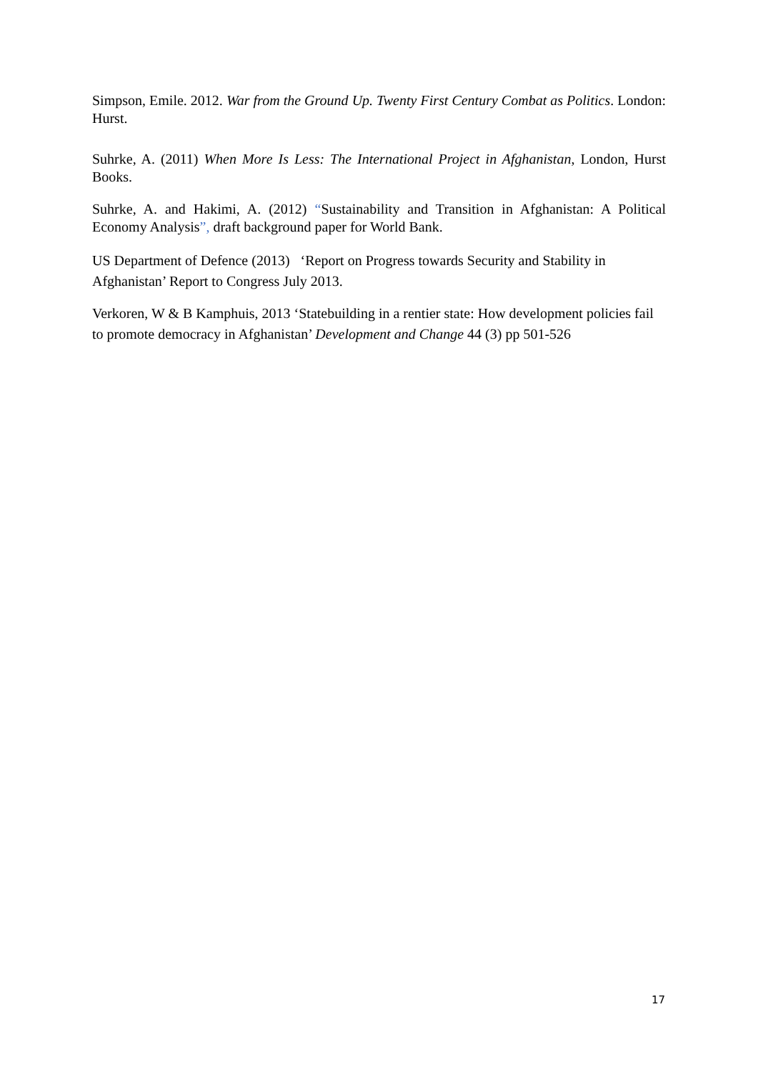Simpson, Emile. 2012. War from the Ground Up. Twenty First Century Combat as Politics. London: Hurst.
Suhrke, A. (2011) When More Is Less: The International Project in Afghanistan, London, Hurst Books.
Suhrke, A. and Hakimi, A. (2012) “Sustainability and Transition in Afghanistan: A Political Economy Analysis”, draft background paper for World Bank.
US Department of Defence (2013) ‘Report on Progress towards Security and Stability in Afghanistan’ Report to Congress July 2013.
Verkoren, W & B Kamphuis, 2013 ‘Statebuilding in a rentier state: How development policies fail to promote democracy in Afghanistan’ Development and Change 44 (3) pp 501-526
17